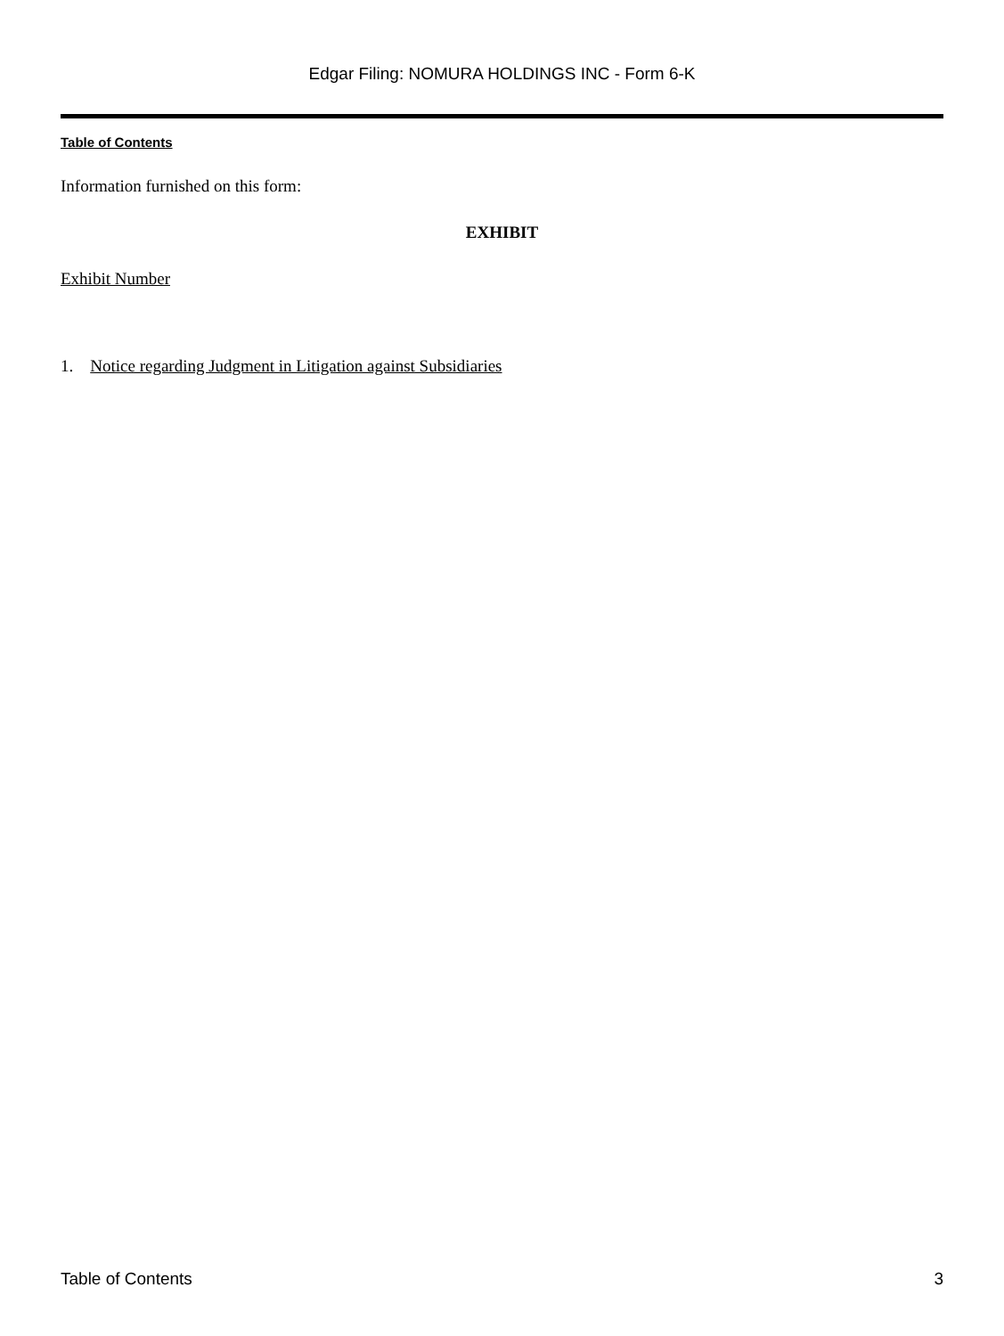Edgar Filing: NOMURA HOLDINGS INC - Form 6-K
Table of Contents
Information furnished on this form:
EXHIBIT
Exhibit Number
1. Notice regarding Judgment in Litigation against Subsidiaries
Table of Contents 3